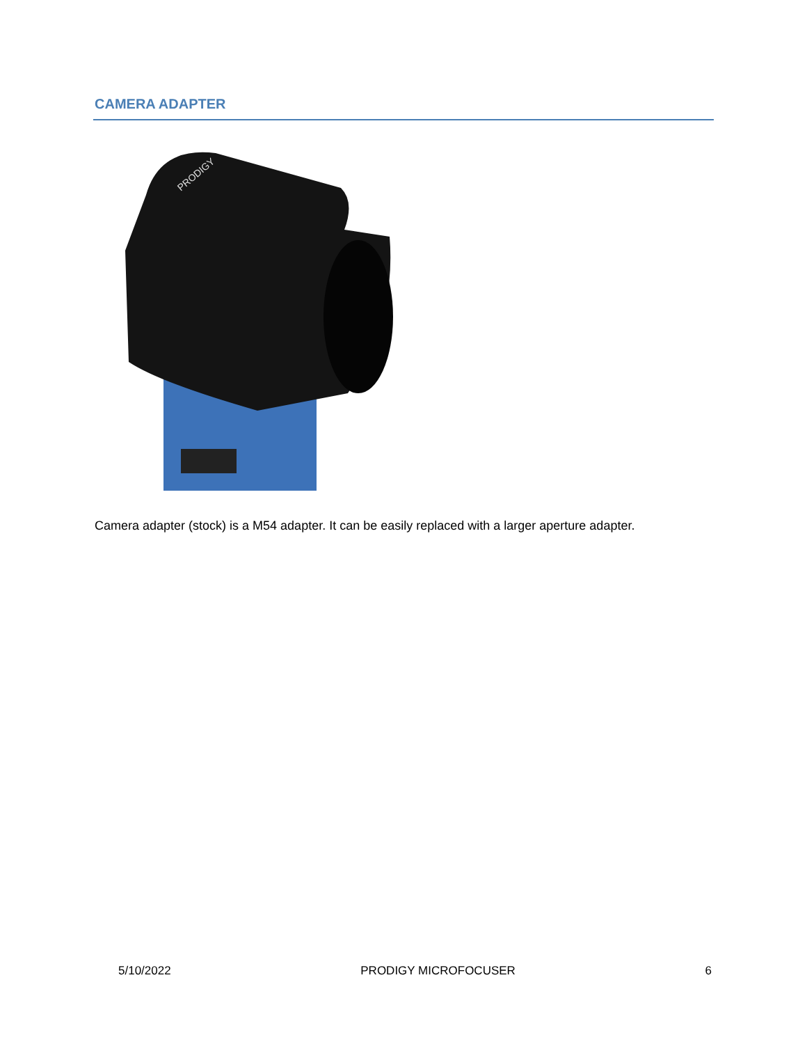CAMERA ADAPTER
PRODIGY
Camera adapter (stock) is a M54 adapter. It can be easily replaced with a larger aperture adapter.
5/10/2022 PRODIGY MICROFOCUSER 6